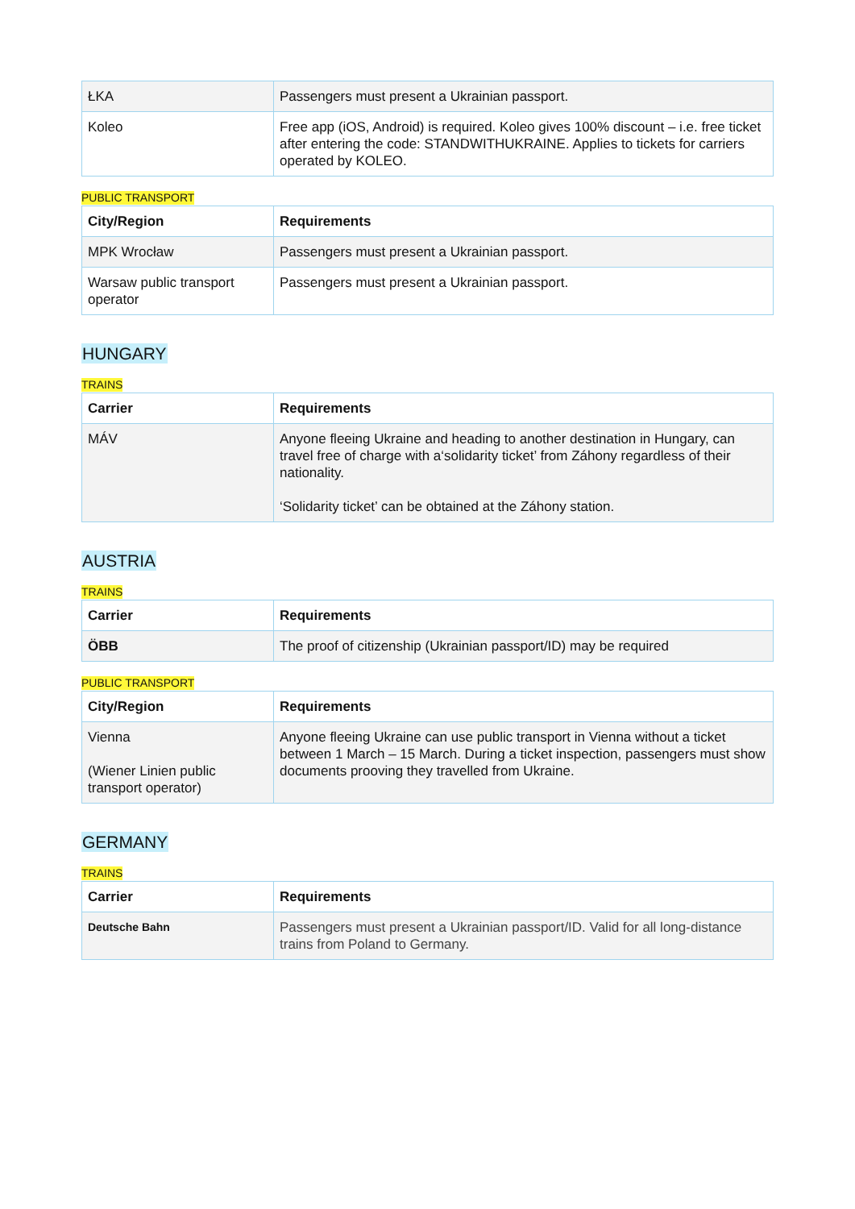| ŁKA | Passengers must present a Ukrainian passport. |
| Koleo | Free app (iOS, Android) is required. Koleo gives 100% discount – i.e. free ticket after entering the code: STANDWITHUKRAINE. Applies to tickets for carriers operated by KOLEO. |
PUBLIC TRANSPORT
| City/Region | Requirements |
| --- | --- |
| MPK Wrocław | Passengers must present a Ukrainian passport. |
| Warsaw public transport operator | Passengers must present a Ukrainian passport. |
HUNGARY
TRAINS
| Carrier | Requirements |
| --- | --- |
| MÁV | Anyone fleeing Ukraine and heading to another destination in Hungary, can travel free of charge with a‘solidarity ticket’ from Záhony regardless of their nationality. ‘Solidarity ticket’ can be obtained at the Záhony station. |
AUSTRIA
TRAINS
| Carrier | Requirements |
| --- | --- |
| ÖBB | The proof of citizenship (Ukrainian passport/ID) may be required |
PUBLIC TRANSPORT
| City/Region | Requirements |
| --- | --- |
| Vienna (Wiener Linien public transport operator) | Anyone fleeing Ukraine can use public transport in Vienna without a ticket between 1 March – 15 March. During a ticket inspection, passengers must show documents prooving they travelled from Ukraine. |
GERMANY
TRAINS
| Carrier | Requirements |
| --- | --- |
| Deutsche Bahn | Passengers must present a Ukrainian passport/ID. Valid for all long-distance trains from Poland to Germany. |